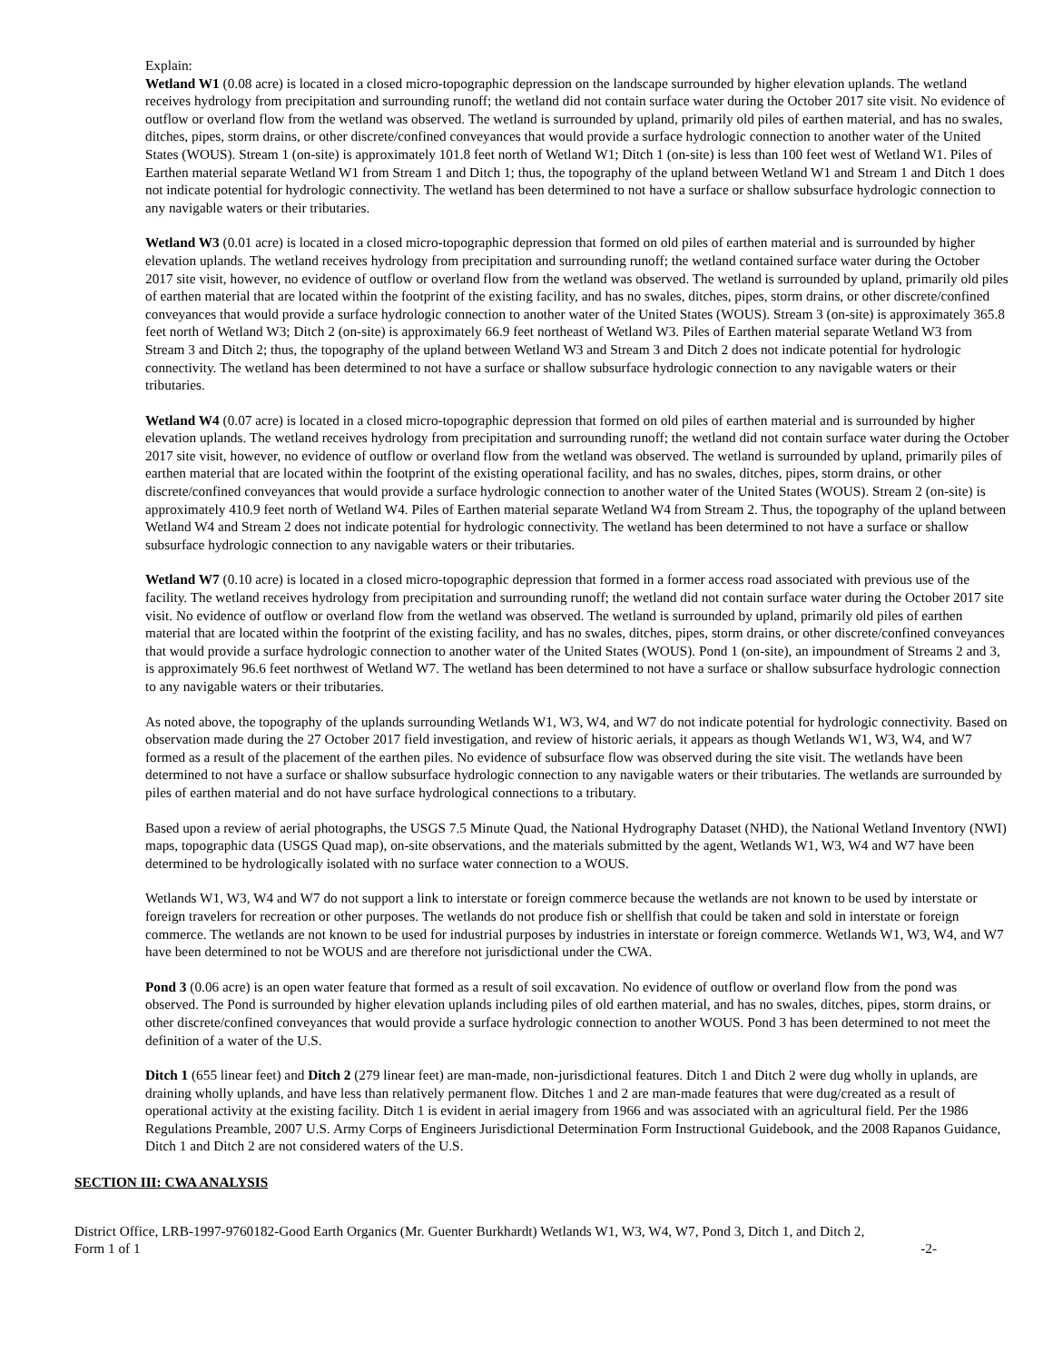Explain:
Wetland W1 (0.08 acre) is located in a closed micro-topographic depression on the landscape surrounded by higher elevation uplands. The wetland receives hydrology from precipitation and surrounding runoff; the wetland did not contain surface water during the October 2017 site visit. No evidence of outflow or overland flow from the wetland was observed. The wetland is surrounded by upland, primarily old piles of earthen material, and has no swales, ditches, pipes, storm drains, or other discrete/confined conveyances that would provide a surface hydrologic connection to another water of the United States (WOUS). Stream 1 (on-site) is approximately 101.8 feet north of Wetland W1; Ditch 1 (on-site) is less than 100 feet west of Wetland W1. Piles of Earthen material separate Wetland W1 from Stream 1 and Ditch 1; thus, the topography of the upland between Wetland W1 and Stream 1 and Ditch 1 does not indicate potential for hydrologic connectivity. The wetland has been determined to not have a surface or shallow subsurface hydrologic connection to any navigable waters or their tributaries.
Wetland W3 (0.01 acre) is located in a closed micro-topographic depression that formed on old piles of earthen material and is surrounded by higher elevation uplands. The wetland receives hydrology from precipitation and surrounding runoff; the wetland contained surface water during the October 2017 site visit, however, no evidence of outflow or overland flow from the wetland was observed. The wetland is surrounded by upland, primarily old piles of earthen material that are located within the footprint of the existing facility, and has no swales, ditches, pipes, storm drains, or other discrete/confined conveyances that would provide a surface hydrologic connection to another water of the United States (WOUS). Stream 3 (on-site) is approximately 365.8 feet north of Wetland W3; Ditch 2 (on-site) is approximately 66.9 feet northeast of Wetland W3. Piles of Earthen material separate Wetland W3 from Stream 3 and Ditch 2; thus, the topography of the upland between Wetland W3 and Stream 3 and Ditch 2 does not indicate potential for hydrologic connectivity. The wetland has been determined to not have a surface or shallow subsurface hydrologic connection to any navigable waters or their tributaries.
Wetland W4 (0.07 acre) is located in a closed micro-topographic depression that formed on old piles of earthen material and is surrounded by higher elevation uplands. The wetland receives hydrology from precipitation and surrounding runoff; the wetland did not contain surface water during the October 2017 site visit, however, no evidence of outflow or overland flow from the wetland was observed. The wetland is surrounded by upland, primarily piles of earthen material that are located within the footprint of the existing operational facility, and has no swales, ditches, pipes, storm drains, or other discrete/confined conveyances that would provide a surface hydrologic connection to another water of the United States (WOUS). Stream 2 (on-site) is approximately 410.9 feet north of Wetland W4. Piles of Earthen material separate Wetland W4 from Stream 2. Thus, the topography of the upland between Wetland W4 and Stream 2 does not indicate potential for hydrologic connectivity. The wetland has been determined to not have a surface or shallow subsurface hydrologic connection to any navigable waters or their tributaries.
Wetland W7 (0.10 acre) is located in a closed micro-topographic depression that formed in a former access road associated with previous use of the facility. The wetland receives hydrology from precipitation and surrounding runoff; the wetland did not contain surface water during the October 2017 site visit. No evidence of outflow or overland flow from the wetland was observed. The wetland is surrounded by upland, primarily old piles of earthen material that are located within the footprint of the existing facility, and has no swales, ditches, pipes, storm drains, or other discrete/confined conveyances that would provide a surface hydrologic connection to another water of the United States (WOUS). Pond 1 (on-site), an impoundment of Streams 2 and 3, is approximately 96.6 feet northwest of Wetland W7. The wetland has been determined to not have a surface or shallow subsurface hydrologic connection to any navigable waters or their tributaries.
As noted above, the topography of the uplands surrounding Wetlands W1, W3, W4, and W7 do not indicate potential for hydrologic connectivity. Based on observation made during the 27 October 2017 field investigation, and review of historic aerials, it appears as though Wetlands W1, W3, W4, and W7 formed as a result of the placement of the earthen piles. No evidence of subsurface flow was observed during the site visit. The wetlands have been determined to not have a surface or shallow subsurface hydrologic connection to any navigable waters or their tributaries. The wetlands are surrounded by piles of earthen material and do not have surface hydrological connections to a tributary.
Based upon a review of aerial photographs, the USGS 7.5 Minute Quad, the National Hydrography Dataset (NHD), the National Wetland Inventory (NWI) maps, topographic data (USGS Quad map), on-site observations, and the materials submitted by the agent, Wetlands W1, W3, W4 and W7 have been determined to be hydrologically isolated with no surface water connection to a WOUS.
Wetlands W1, W3, W4 and W7 do not support a link to interstate or foreign commerce because the wetlands are not known to be used by interstate or foreign travelers for recreation or other purposes. The wetlands do not produce fish or shellfish that could be taken and sold in interstate or foreign commerce. The wetlands are not known to be used for industrial purposes by industries in interstate or foreign commerce. Wetlands W1, W3, W4, and W7 have been determined to not be WOUS and are therefore not jurisdictional under the CWA.
Pond 3 (0.06 acre) is an open water feature that formed as a result of soil excavation. No evidence of outflow or overland flow from the pond was observed. The Pond is surrounded by higher elevation uplands including piles of old earthen material, and has no swales, ditches, pipes, storm drains, or other discrete/confined conveyances that would provide a surface hydrologic connection to another WOUS. Pond 3 has been determined to not meet the definition of a water of the U.S.
Ditch 1 (655 linear feet) and Ditch 2 (279 linear feet) are man-made, non-jurisdictional features. Ditch 1 and Ditch 2 were dug wholly in uplands, are draining wholly uplands, and have less than relatively permanent flow. Ditches 1 and 2 are man-made features that were dug/created as a result of operational activity at the existing facility. Ditch 1 is evident in aerial imagery from 1966 and was associated with an agricultural field. Per the 1986 Regulations Preamble, 2007 U.S. Army Corps of Engineers Jurisdictional Determination Form Instructional Guidebook, and the 2008 Rapanos Guidance, Ditch 1 and Ditch 2 are not considered waters of the U.S.
SECTION III: CWA ANALYSIS
District Office, LRB-1997-9760182-Good Earth Organics (Mr. Guenter Burkhardt) Wetlands W1, W3, W4, W7, Pond 3, Ditch 1, and Ditch 2,
Form 1 of 1 -2-